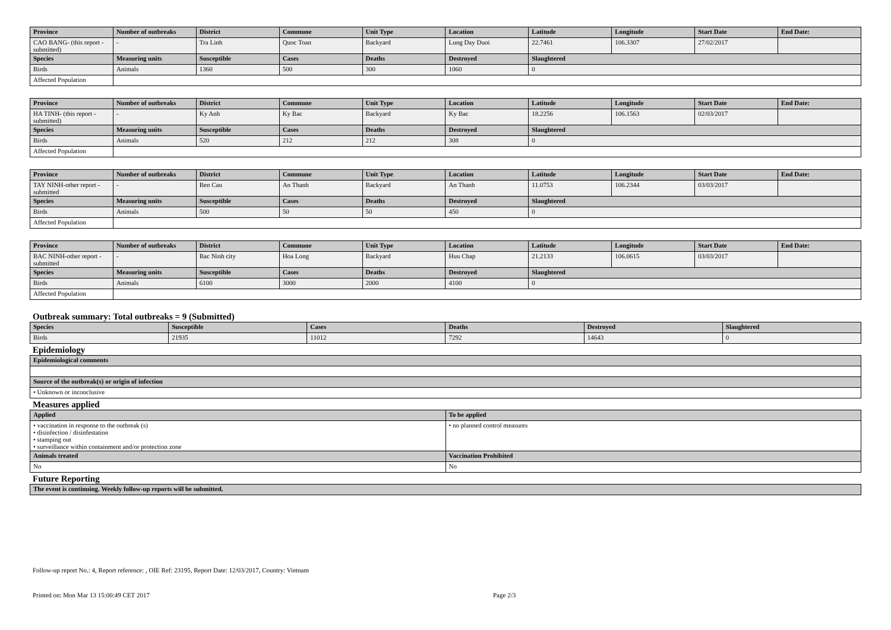| Province | Number of outbreaks | District | Commune | Unit Type | Location | Latitude | Longitude | Start Date | End Date: |
| --- | --- | --- | --- | --- | --- | --- | --- | --- | --- |
| CAO BANG- (this report - submitted) | - | Tra Linh | Quoc Toan | Backyard | Lung Day Duoi | 22.7461 | 106.3307 | 27/02/2017 | |
| Species | Measuring units | Susceptible | Cases | Deaths | Destroyed | Slaughtered | | | |
| Birds | Animals | 1360 | 500 | 300 | 1060 | 0 | | | |
| Affected Population | | | | | | | | | |
| Province | Number of outbreaks | District | Commune | Unit Type | Location | Latitude | Longitude | Start Date | End Date: |
| --- | --- | --- | --- | --- | --- | --- | --- | --- | --- |
| HA TINH- (this report - submitted) | - | Ky Anh | Ky Bac | Backyard | Ky Bac | 18.2256 | 106.1563 | 02/03/2017 | |
| Species | Measuring units | Susceptible | Cases | Deaths | Destroyed | Slaughtered | | | |
| Birds | Animals | 520 | 212 | 212 | 308 | 0 | | | |
| Affected Population | | | | | | | | | |
| Province | Number of outbreaks | District | Commune | Unit Type | Location | Latitude | Longitude | Start Date | End Date: |
| --- | --- | --- | --- | --- | --- | --- | --- | --- | --- |
| TAY NINH-other report - submitted | - | Ben Cau | An Thanh | Backyard | An Thanh | 11.0753 | 106.2344 | 03/03/2017 | |
| Species | Measuring units | Susceptible | Cases | Deaths | Destroyed | Slaughtered | | | |
| Birds | Animals | 500 | 50 | 50 | 450 | 0 | | | |
| Affected Population | | | | | | | | | |
| Province | Number of outbreaks | District | Commune | Unit Type | Location | Latitude | Longitude | Start Date | End Date: |
| --- | --- | --- | --- | --- | --- | --- | --- | --- | --- |
| BAC NINH-other report - submitted | - | Bac Ninh city | Hoa Long | Backyard | Huu Chap | 21.2133 | 106.0615 | 03/03/2017 | |
| Species | Measuring units | Susceptible | Cases | Deaths | Destroyed | Slaughtered | | | |
| Birds | Animals | 6100 | 3000 | 2000 | 4100 | 0 | | | |
| Affected Population | | | | | | | | | |
Outbreak summary: Total outbreaks = 9 (Submitted)
| Species | Susceptible | Cases | Deaths | Destroyed | Slaughtered |
| --- | --- | --- | --- | --- | --- |
| Birds | 21935 | 11012 | 7292 | 14643 | 0 |
Epidemiology
| Epidemiological comments |
| --- |
| Source of the outbreak(s) or origin of infection |
| • Unknown or inconclusive |
Measures applied
| Applied | To be applied |
| --- | --- |
| • vaccination in response to the outbreak (s) • disinfection / disinfestation • stamping out • surveillance within containment and/or protection zone | • no planned control measures |
| Animals treated | Vaccination Prohibited |
| No | No |
Future Reporting
| The event is continuing. Weekly follow-up reports will be submitted. |
| --- |
Follow-up report No.: 4, Report reference: , OIE Ref: 23195, Report Date: 12/03/2017, Country: Vietnam
Printed on: Mon Mar 13 15:00:49 CET 2017 Page 2/3